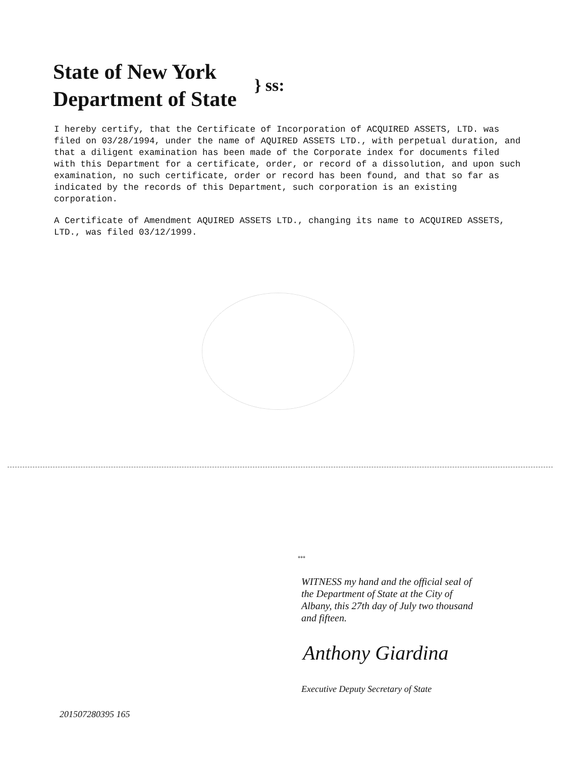State of New York
Department of State
} ss:
I hereby certify, that the Certificate of Incorporation of ACQUIRED ASSETS, LTD. was filed on 03/28/1994, under the name of AQUIRED ASSETS LTD., with perpetual duration, and that a diligent examination has been made of the Corporate index for documents filed with this Department for a certificate, order, or record of a dissolution, and upon such examination, no such certificate, order or record has been found, and that so far as indicated by the records of this Department, such corporation is an existing corporation.
A Certificate of Amendment AQUIRED ASSETS LTD., changing its name to ACQUIRED ASSETS, LTD., was filed 03/12/1999.
***
WITNESS my hand and the official seal of the Department of State at the City of Albany, this 27th day of July two thousand and fifteen.
Anthony Giardina
Executive Deputy Secretary of State
201507280395 165